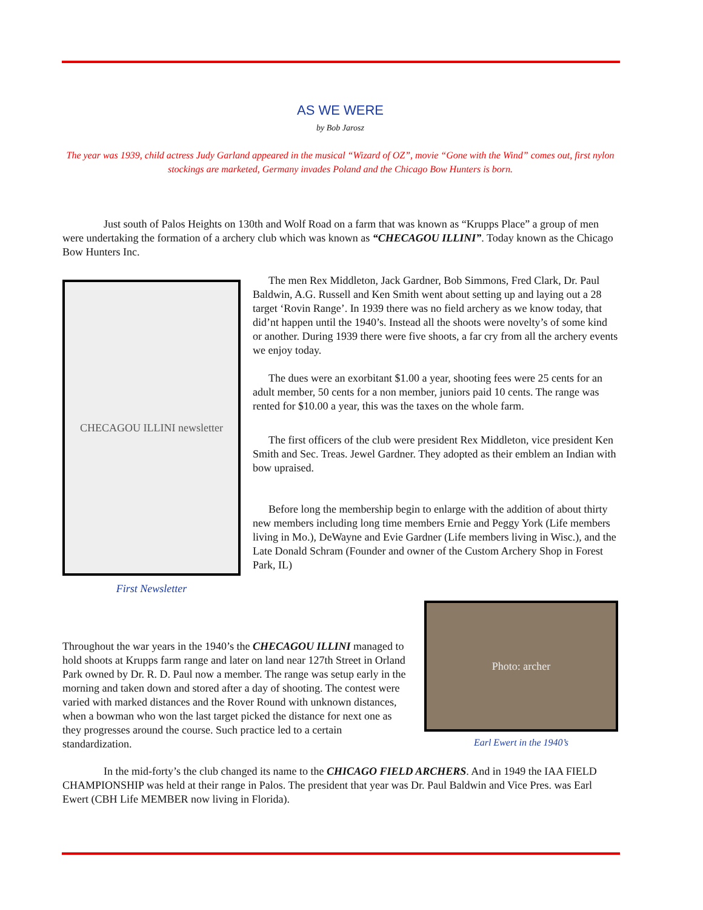AS WE WERE
by Bob Jarosz
The year was 1939, child actress Judy Garland appeared in the musical “Wizard of OZ”, movie “Gone with the Wind” comes out, first nylon stockings are marketed, Germany invades Poland and the Chicago Bow Hunters is born.
Just south of Palos Heights on 130th and Wolf Road on a farm that was known as “Krupps Place” a group of men were undertaking the formation of a archery club which was known as “CHECAGOU ILLINI”. Today known as the Chicago Bow Hunters Inc.
CHECAGOU ILLINI newsletter
First Newsletter
The men Rex Middleton, Jack Gardner, Bob Simmons, Fred Clark, Dr. Paul Baldwin, A.G. Russell and Ken Smith went about setting up and laying out a 28 target ‘Rovin Range’. In 1939 there was no field archery as we know today, that did’nt happen until the 1940’s. Instead all the shoots were novelty’s of some kind or another. During 1939 there were five shoots, a far cry from all the archery events we enjoy today.
The dues were an exorbitant $1.00 a year, shooting fees were 25 cents for an adult member, 50 cents for a non member, juniors paid 10 cents. The range was rented for $10.00 a year, this was the taxes on the whole farm.
The first officers of the club were president Rex Middleton, vice president Ken Smith and Sec. Treas. Jewel Gardner. They adopted as their emblem an Indian with bow upraised.
Before long the membership begin to enlarge with the addition of about thirty new members including long time members Ernie and Peggy York (Life members living in Mo.), DeWayne and Evie Gardner (Life members living in Wisc.), and the Late Donald Schram (Founder and owner of the Custom Archery Shop in Forest Park, IL)
Throughout the war years in the 1940’s the CHECAGOU ILLINI managed to hold shoots at Krupps farm range and later on land near 127th Street in Orland Park owned by Dr. R. D. Paul now a member. The range was setup early in the morning and taken down and stored after a day of shooting. The contest were varied with marked distances and the Rover Round with unknown distances, when a bowman who won the last target picked the distance for next one as they progresses around the course. Such practice led to a certain standardization.
Photo: archer
Earl Ewert in the 1940’s
In the mid-forty’s the club changed its name to the CHICAGO FIELD ARCHERS. And in 1949 the IAA FIELD CHAMPIONSHIP was held at their range in Palos. The president that year was Dr. Paul Baldwin and Vice Pres. was Earl Ewert (CBH Life MEMBER now living in Florida).